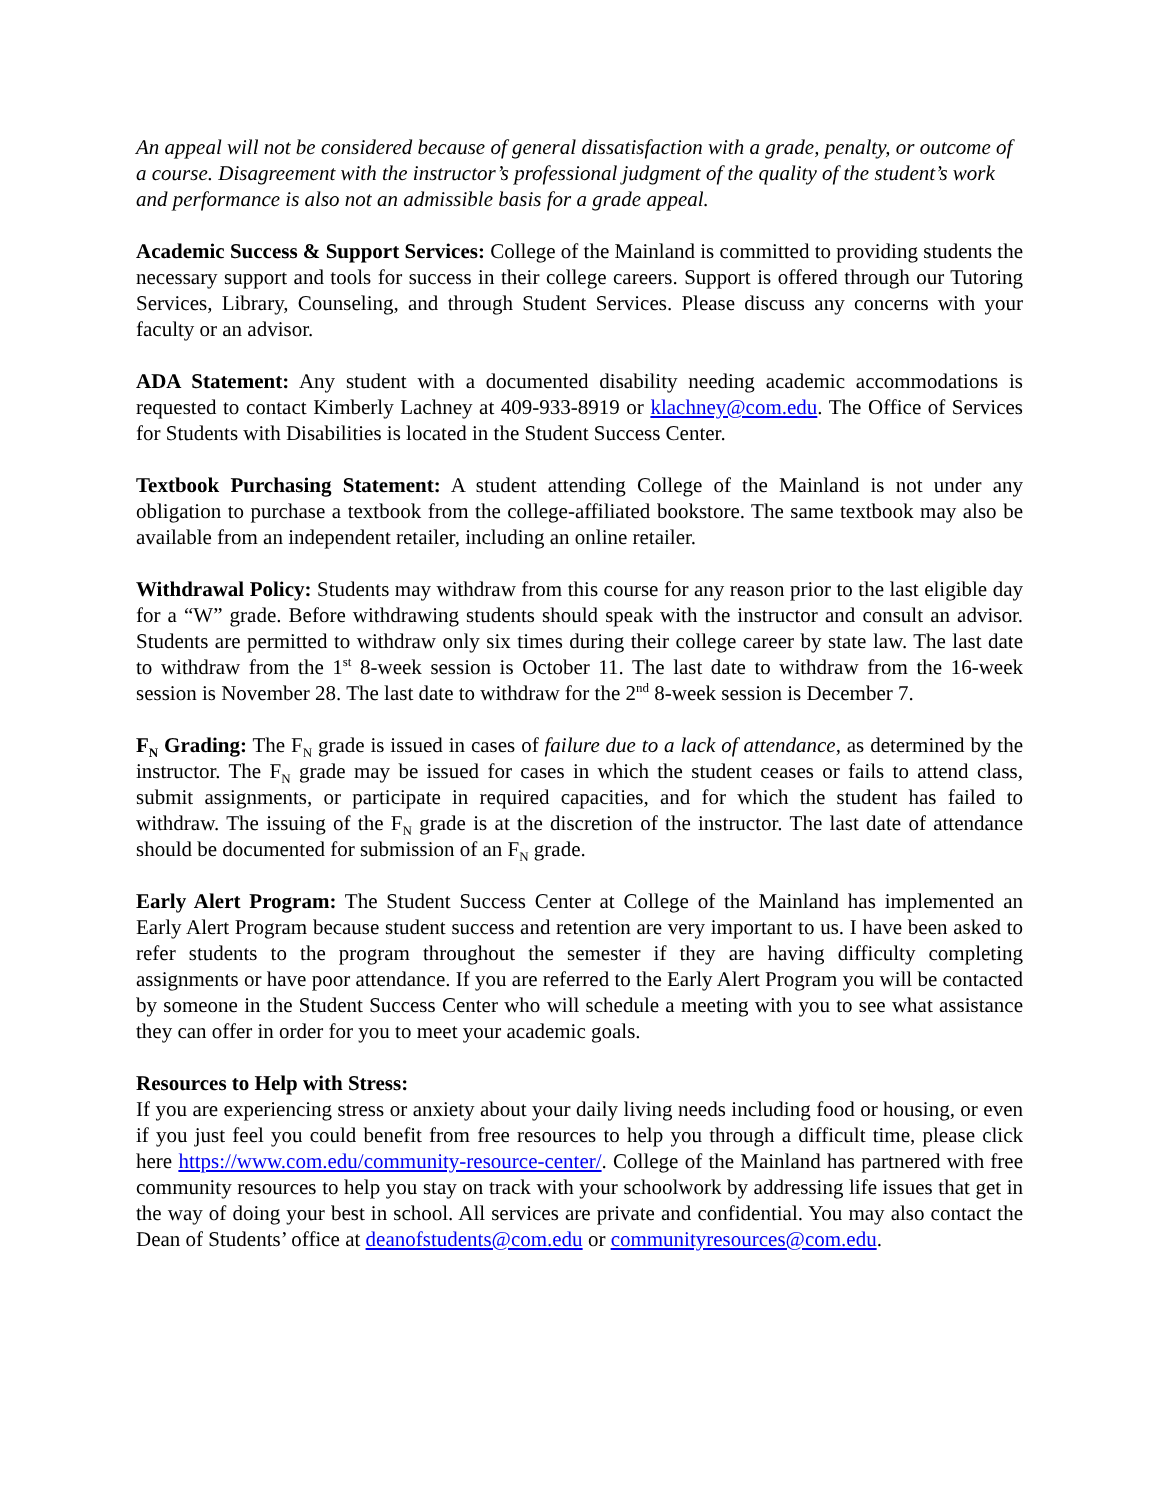An appeal will not be considered because of general dissatisfaction with a grade, penalty, or outcome of a course. Disagreement with the instructor’s professional judgment of the quality of the student’s work and performance is also not an admissible basis for a grade appeal.
Academic Success & Support Services: College of the Mainland is committed to providing students the necessary support and tools for success in their college careers. Support is offered through our Tutoring Services, Library, Counseling, and through Student Services. Please discuss any concerns with your faculty or an advisor.
ADA Statement: Any student with a documented disability needing academic accommodations is requested to contact Kimberly Lachney at 409-933-8919 or klachney@com.edu. The Office of Services for Students with Disabilities is located in the Student Success Center.
Textbook Purchasing Statement: A student attending College of the Mainland is not under any obligation to purchase a textbook from the college-affiliated bookstore. The same textbook may also be available from an independent retailer, including an online retailer.
Withdrawal Policy: Students may withdraw from this course for any reason prior to the last eligible day for a “W” grade. Before withdrawing students should speak with the instructor and consult an advisor. Students are permitted to withdraw only six times during their college career by state law. The last date to withdraw from the 1<sup>st</sup> 8-week session is October 11. The last date to withdraw from the 16-week session is November 28. The last date to withdraw for the 2<sup>nd</sup> 8-week session is December 7.
F<sub>N</sub> Grading: The F<sub>N</sub> grade is issued in cases of failure due to a lack of attendance, as determined by the instructor. The F<sub>N</sub> grade may be issued for cases in which the student ceases or fails to attend class, submit assignments, or participate in required capacities, and for which the student has failed to withdraw. The issuing of the F<sub>N</sub> grade is at the discretion of the instructor. The last date of attendance should be documented for submission of an F<sub>N</sub> grade.
Early Alert Program: The Student Success Center at College of the Mainland has implemented an Early Alert Program because student success and retention are very important to us. I have been asked to refer students to the program throughout the semester if they are having difficulty completing assignments or have poor attendance. If you are referred to the Early Alert Program you will be contacted by someone in the Student Success Center who will schedule a meeting with you to see what assistance they can offer in order for you to meet your academic goals.
Resources to Help with Stress:
If you are experiencing stress or anxiety about your daily living needs including food or housing, or even if you just feel you could benefit from free resources to help you through a difficult time, please click here https://www.com.edu/community-resource-center/. College of the Mainland has partnered with free community resources to help you stay on track with your schoolwork by addressing life issues that get in the way of doing your best in school. All services are private and confidential. You may also contact the Dean of Students’ office at deanofstudents@com.edu or communityresources@com.edu.